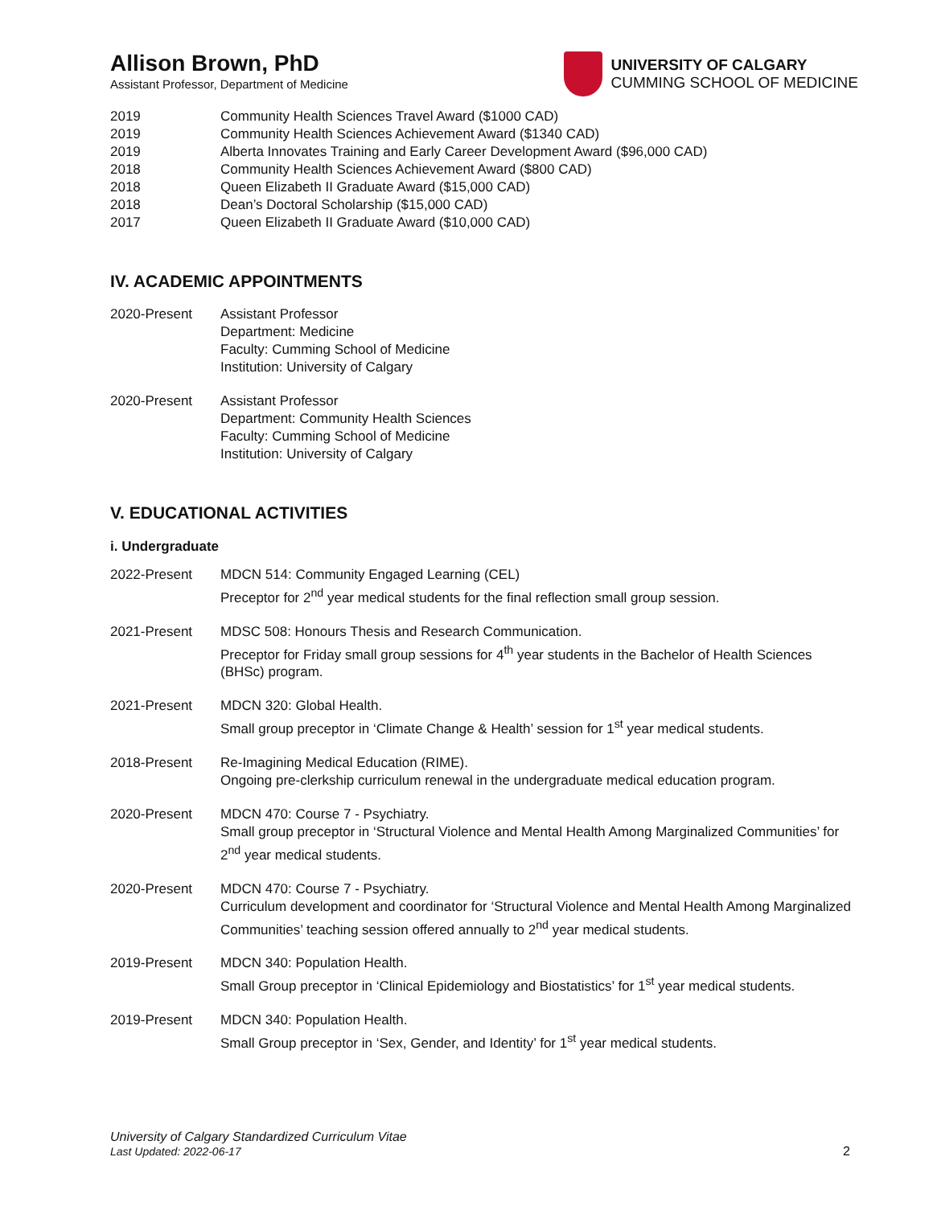Allison Brown, PhD
Assistant Professor, Department of Medicine
UNIVERSITY OF CALGARY
CUMMING SCHOOL OF MEDICINE
2019 Community Health Sciences Travel Award ($1000 CAD)
2019 Community Health Sciences Achievement Award ($1340 CAD)
2019 Alberta Innovates Training and Early Career Development Award ($96,000 CAD)
2018 Community Health Sciences Achievement Award ($800 CAD)
2018 Queen Elizabeth II Graduate Award ($15,000 CAD)
2018 Dean’s Doctoral Scholarship ($15,000 CAD)
2017 Queen Elizabeth II Graduate Award ($10,000 CAD)
IV. ACADEMIC APPOINTMENTS
2020-Present Assistant Professor
Department: Medicine
Faculty: Cumming School of Medicine
Institution: University of Calgary
2020-Present Assistant Professor
Department: Community Health Sciences
Faculty: Cumming School of Medicine
Institution: University of Calgary
V. EDUCATIONAL ACTIVITIES
i. Undergraduate
2022-Present MDCN 514: Community Engaged Learning (CEL)
Preceptor for 2<sup>nd</sup> year medical students for the final reflection small group session.
2021-Present MDSC 508: Honours Thesis and Research Communication.
Preceptor for Friday small group sessions for 4<sup>th</sup> year students in the Bachelor of Health Sciences (BHSc) program.
2021-Present MDCN 320: Global Health.
Small group preceptor in ‘Climate Change & Health’ session for 1<sup>st</sup> year medical students.
2018-Present Re-Imagining Medical Education (RIME).
Ongoing pre-clerkship curriculum renewal in the undergraduate medical education program.
2020-Present MDCN 470: Course 7 - Psychiatry.
Small group preceptor in ‘Structural Violence and Mental Health Among Marginalized Communities’ for 2<sup>nd</sup> year medical students.
2020-Present MDCN 470: Course 7 - Psychiatry.
Curriculum development and coordinator for ‘Structural Violence and Mental Health Among Marginalized Communities’ teaching session offered annually to 2<sup>nd</sup> year medical students.
2019-Present MDCN 340: Population Health.
Small Group preceptor in ‘Clinical Epidemiology and Biostatistics’ for 1<sup>st</sup> year medical students.
2019-Present MDCN 340: Population Health.
Small Group preceptor in ‘Sex, Gender, and Identity’ for 1<sup>st</sup> year medical students.
University of Calgary Standardized Curriculum Vitae
Last Updated: 2022-06-17
2